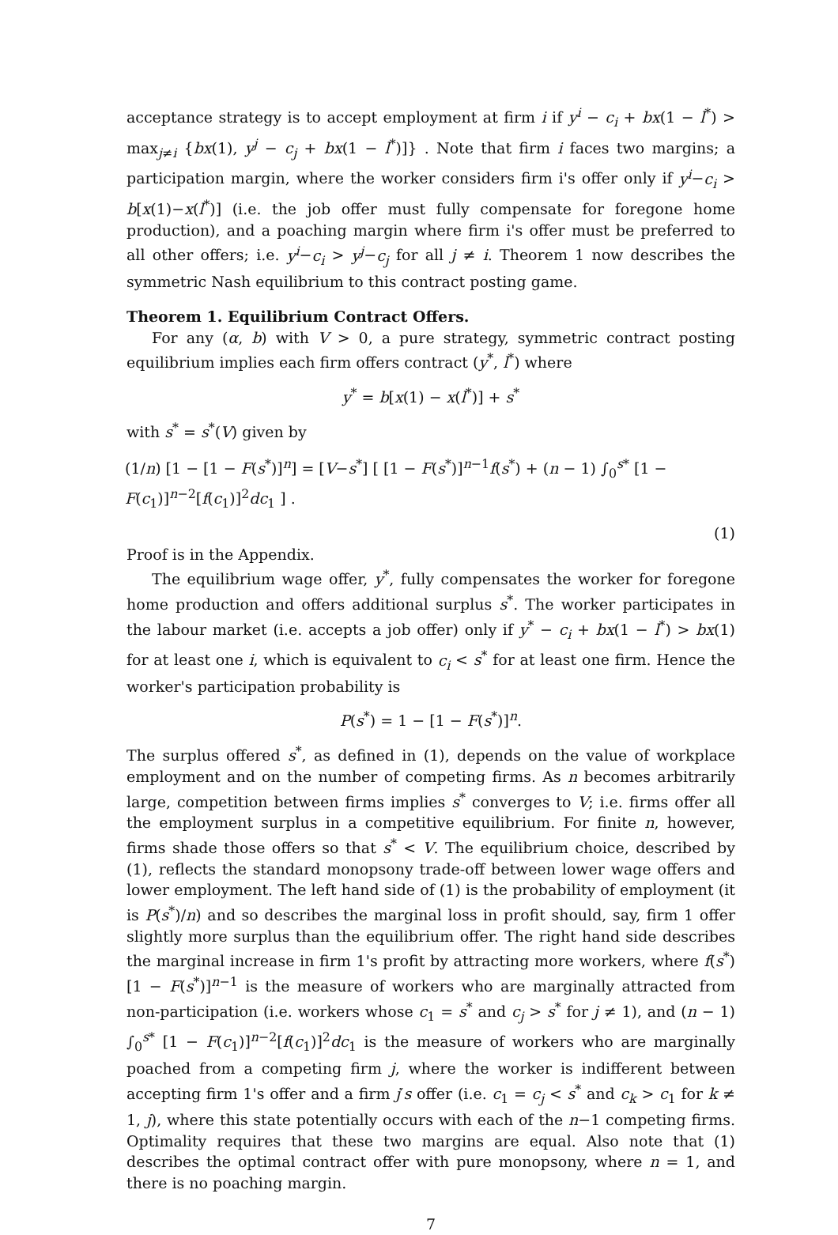acceptance strategy is to accept employment at firm i if y<sup>i</sup> − c<sub>i</sub> + bx(1 − l<sup>*</sup>) > max<sub>j≠i</sub> {bx(1), y<sup>j</sup> − c<sub>j</sub> + bx(1 − l<sup>*</sup>)]} . Note that firm i faces two margins; a participation margin, where the worker considers firm i's offer only if y<sup>i</sup>−c<sub>i</sub> > b[x(1)−x(l<sup>*</sup>)] (i.e. the job offer must fully compensate for foregone home production), and a poaching margin where firm i's offer must be preferred to all other offers; i.e. y<sup>i</sup>−c<sub>i</sub> > y<sup>j</sup>−c<sub>j</sub> for all j ≠ i. Theorem 1 now describes the symmetric Nash equilibrium to this contract posting game.
Theorem 1. Equilibrium Contract Offers.
For any (α, b) with V > 0, a pure strategy, symmetric contract posting equilibrium implies each firm offers contract (y<sup>*</sup>, l<sup>*</sup>) where
y<sup>*</sup> = b[x(1) − x(l<sup>*</sup>)] + s<sup>*</sup>
with s<sup>*</sup> = s<sup>*</sup>(V) given by
(1/n) [1 − [1 − F(s<sup>*</sup>)]<sup>n</sup>] = [V−s<sup>*</sup>] [ [1 − F(s<sup>*</sup>)]<sup>n−1</sup>f(s<sup>*</sup>) + (n − 1) ∫<sub>0</sub><sup>s*</sup> [1 − F(c<sub>1</sub>)]<sup>n−2</sup>[f(c<sub>1</sub>)]<sup>2</sup>dc<sub>1</sub> ] .
(1)
Proof is in the Appendix.
The equilibrium wage offer, y<sup>*</sup>, fully compensates the worker for foregone home production and offers additional surplus s<sup>*</sup>. The worker participates in the labour market (i.e. accepts a job offer) only if y<sup>*</sup> − c<sub>i</sub> + bx(1 − l<sup>*</sup>) > bx(1) for at least one i, which is equivalent to c<sub>i</sub> < s<sup>*</sup> for at least one firm. Hence the worker's participation probability is
P(s<sup>*</sup>) = 1 − [1 − F(s<sup>*</sup>)]<sup>n</sup>.
The surplus offered s<sup>*</sup>, as defined in (1), depends on the value of workplace employment and on the number of competing firms. As n becomes arbitrarily large, competition between firms implies s<sup>*</sup> converges to V; i.e. firms offer all the employment surplus in a competitive equilibrium. For finite n, however, firms shade those offers so that s<sup>*</sup> < V. The equilibrium choice, described by (1), reflects the standard monopsony trade-off between lower wage offers and lower employment. The left hand side of (1) is the probability of employment (it is P(s<sup>*</sup>)/n) and so describes the marginal loss in profit should, say, firm 1 offer slightly more surplus than the equilibrium offer. The right hand side describes the marginal increase in firm 1's profit by attracting more workers, where f(s<sup>*</sup>)[1 − F(s<sup>*</sup>)]<sup>n−1</sup> is the measure of workers who are marginally attracted from non-participation (i.e. workers whose c<sub>1</sub> = s<sup>*</sup> and c<sub>j</sub> > s<sup>*</sup> for j ≠ 1), and (n − 1) ∫<sub>0</sub><sup>s*</sup> [1 − F(c<sub>1</sub>)]<sup>n−2</sup>[f(c<sub>1</sub>)]<sup>2</sup>dc<sub>1</sub> is the measure of workers who are marginally poached from a competing firm j, where the worker is indifferent between accepting firm 1's offer and a firm j′s offer (i.e. c<sub>1</sub> = c<sub>j</sub> < s<sup>*</sup> and c<sub>k</sub> > c<sub>1</sub> for k ≠ 1, j), where this state potentially occurs with each of the n−1 competing firms. Optimality requires that these two margins are equal. Also note that (1) describes the optimal contract offer with pure monopsony, where n = 1, and there is no poaching margin.
7